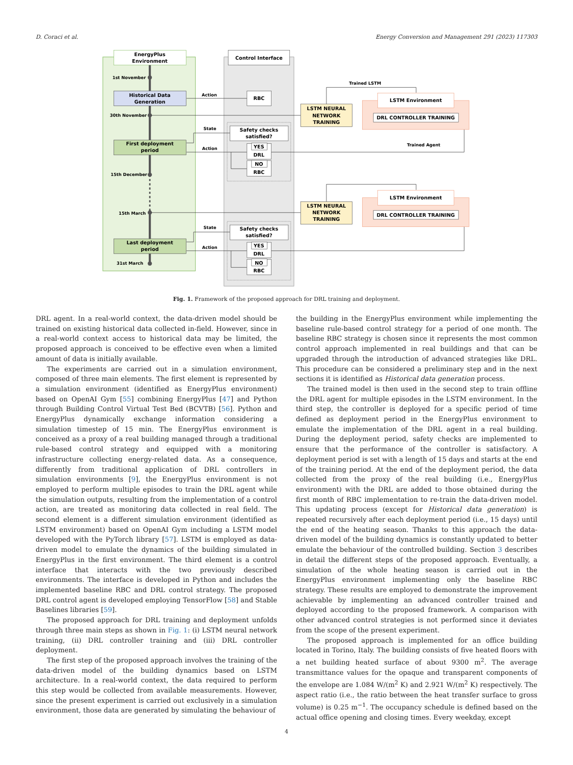D. Coraci et al. Energy Conversion and Management 291 (2023) 117303
EnergyPlus
Environment
Control Interface
1st November
30th November
15th December
15th March
31st March
Historical Data
Generation
First deployment
period
Last deployment
period
RBC
Action
State
Action
State
Action
Trained LSTM
Trained Agent
Safety checks
satisfied?
YES
DRL
NO
RBC
Safety checks
satisfied?
YES
DRL
NO
RBC
LSTM NEURAL
NETWORK
TRAINING
LSTM NEURAL
NETWORK
TRAINING
LSTM Environment
DRL CONTROLLER TRAINING
LSTM Environment
DRL CONTROLLER TRAINING
Fig. 1. Framework of the proposed approach for DRL training and deployment.
DRL agent. In a real-world context, the data-driven model should be trained on existing historical data collected in-field. However, since in a real-world context access to historical data may be limited, the proposed approach is conceived to be effective even when a limited amount of data is initially available.
The experiments are carried out in a simulation environment, composed of three main elements. The first element is represented by a simulation environment (identified as EnergyPlus environment) based on OpenAI Gym [55] combining EnergyPlus [47] and Python through Building Control Virtual Test Bed (BCVTB) [56]. Python and EnergyPlus dynamically exchange information considering a simulation timestep of 15 min. The EnergyPlus environment is conceived as a proxy of a real building managed through a traditional rule-based control strategy and equipped with a monitoring infrastructure collecting energy-related data. As a consequence, differently from traditional application of DRL controllers in simulation environments [9], the EnergyPlus environment is not employed to perform multiple episodes to train the DRL agent while the simulation outputs, resulting from the implementation of a control action, are treated as monitoring data collected in real field. The second element is a different simulation environment (identified as LSTM environment) based on OpenAI Gym including a LSTM model developed with the PyTorch library [57]. LSTM is employed as data-driven model to emulate the dynamics of the building simulated in EnergyPlus in the first environment. The third element is a control interface that interacts with the two previously described environments. The interface is developed in Python and includes the implemented baseline RBC and DRL control strategy. The proposed DRL control agent is developed employing TensorFlow [58] and Stable Baselines libraries [59].
The proposed approach for DRL training and deployment unfolds through three main steps as shown in Fig. 1: (i) LSTM neural network training, (ii) DRL controller training and (iii) DRL controller deployment.
The first step of the proposed approach involves the training of the data-driven model of the building dynamics based on LSTM architecture. In a real-world context, the data required to perform this step would be collected from available measurements. However, since the present experiment is carried out exclusively in a simulation environment, those data are generated by simulating the behaviour of
the building in the EnergyPlus environment while implementing the baseline rule-based control strategy for a period of one month. The baseline RBC strategy is chosen since it represents the most common control approach implemented in real buildings and that can be upgraded through the introduction of advanced strategies like DRL. This procedure can be considered a preliminary step and in the next sections it is identified as Historical data generation process.
The trained model is then used in the second step to train offline the DRL agent for multiple episodes in the LSTM environment. In the third step, the controller is deployed for a specific period of time defined as deployment period in the EnergyPlus environment to emulate the implementation of the DRL agent in a real building. During the deployment period, safety checks are implemented to ensure that the performance of the controller is satisfactory. A deployment period is set with a length of 15 days and starts at the end of the training period. At the end of the deployment period, the data collected from the proxy of the real building (i.e., EnergyPlus environment) with the DRL are added to those obtained during the first month of RBC implementation to re-train the data-driven model. This updating process (except for Historical data generation) is repeated recursively after each deployment period (i.e., 15 days) until the end of the heating season. Thanks to this approach the data-driven model of the building dynamics is constantly updated to better emulate the behaviour of the controlled building. Section 3 describes in detail the different steps of the proposed approach. Eventually, a simulation of the whole heating season is carried out in the EnergyPlus environment implementing only the baseline RBC strategy. These results are employed to demonstrate the improvement achievable by implementing an advanced controller trained and deployed according to the proposed framework. A comparison with other advanced control strategies is not performed since it deviates from the scope of the present experiment.
The proposed approach is implemented for an office building located in Torino, Italy. The building consists of five heated floors with a net building heated surface of about 9300 m<sup>2</sup>. The average transmittance values for the opaque and transparent components of the envelope are 1.084 W/(m<sup>2</sup> K) and 2.921 W/(m<sup>2</sup> K) respectively. The aspect ratio (i.e., the ratio between the heat transfer surface to gross volume) is 0.25 m<sup>−1</sup>. The occupancy schedule is defined based on the actual office opening and closing times. Every weekday, except
4